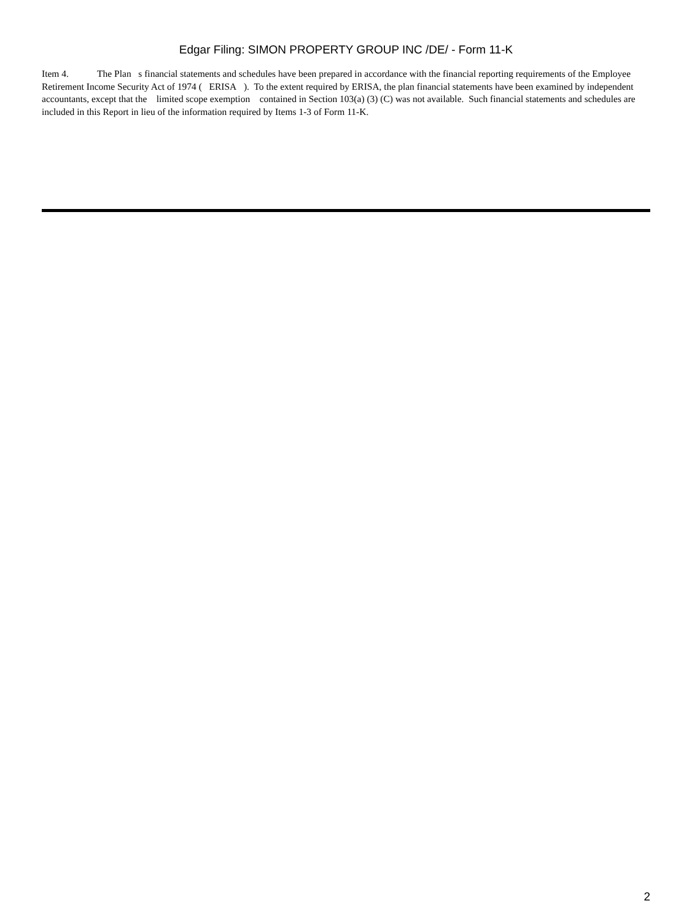Edgar Filing: SIMON PROPERTY GROUP INC /DE/ - Form 11-K
Item 4. The Plan s financial statements and schedules have been prepared in accordance with the financial reporting requirements of the Employee Retirement Income Security Act of 1974 ( ERISA ). To the extent required by ERISA, the plan financial statements have been examined by independent accountants, except that the limited scope exemption contained in Section 103(a) (3) (C) was not available. Such financial statements and schedules are included in this Report in lieu of the information required by Items 1-3 of Form 11-K.
2